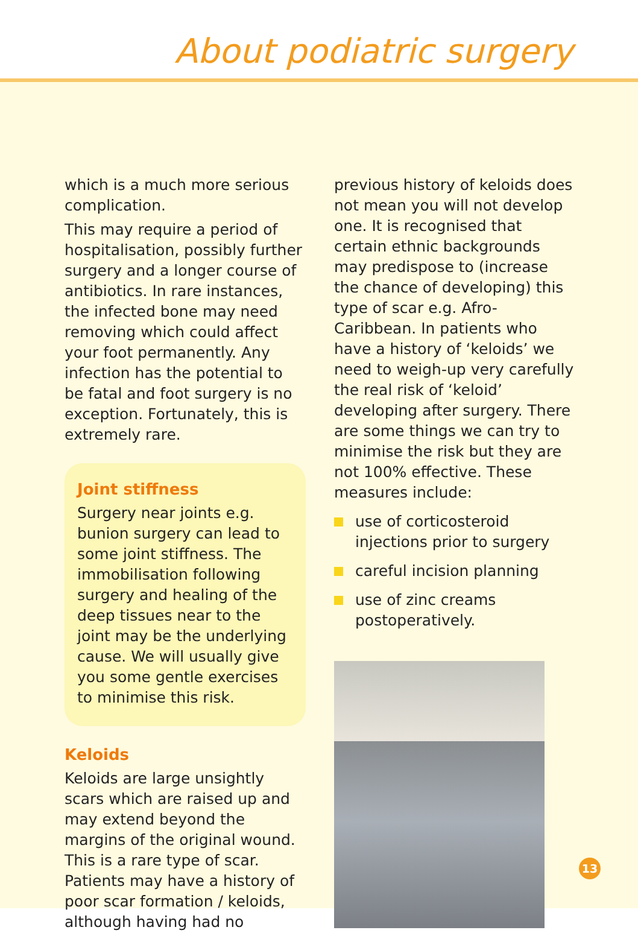About podiatric surgery
which is a much more serious complication.
This may require a period of hospitalisation, possibly further surgery and a longer course of antibiotics. In rare instances, the infected bone may need removing which could affect your foot permanently. Any infection has the potential to be fatal and foot surgery is no exception. Fortunately, this is extremely rare.
Joint stiffness
Surgery near joints e.g. bunion surgery can lead to some joint stiffness. The immobilisation following surgery and healing of the deep tissues near to the joint may be the underlying cause. We will usually give you some gentle exercises to minimise this risk.
Keloids
Keloids are large unsightly scars which are raised up and may extend beyond the margins of the original wound. This is a rare type of scar. Patients may have a history of poor scar formation / keloids, although having had no
previous history of keloids does not mean you will not develop one. It is recognised that certain ethnic backgrounds may predispose to (increase the chance of developing) this type of scar e.g. Afro-Caribbean. In patients who have a history of ‘keloids’ we need to weigh-up very carefully the real risk of ‘keloid’ developing after surgery. There are some things we can try to minimise the risk but they are not 100% effective. These measures include:
use of corticosteroid injections prior to surgery
careful incision planning
use of zinc creams postoperatively.
13